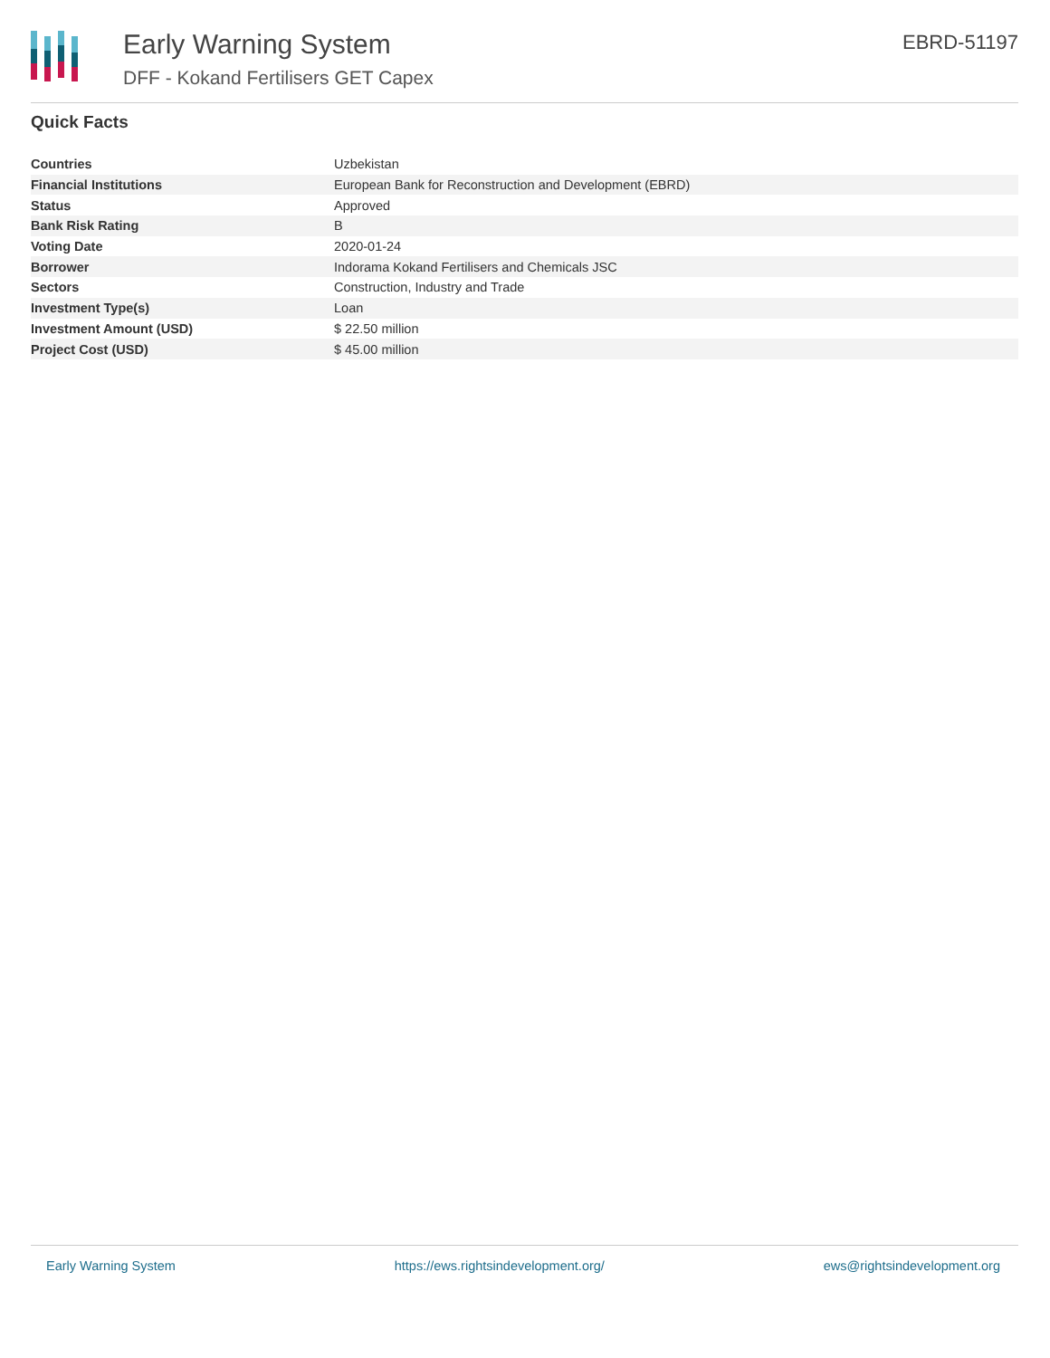Early Warning System
DFF - Kokand Fertilisers GET Capex
EBRD-51197
Quick Facts
| Countries | Uzbekistan |
| Financial Institutions | European Bank for Reconstruction and Development (EBRD) |
| Status | Approved |
| Bank Risk Rating | B |
| Voting Date | 2020-01-24 |
| Borrower | Indorama Kokand Fertilisers and Chemicals JSC |
| Sectors | Construction, Industry and Trade |
| Investment Type(s) | Loan |
| Investment Amount (USD) | $ 22.50 million |
| Project Cost (USD) | $ 45.00 million |
Early Warning System https://ews.rightsindevelopment.org/ ews@rightsindevelopment.org